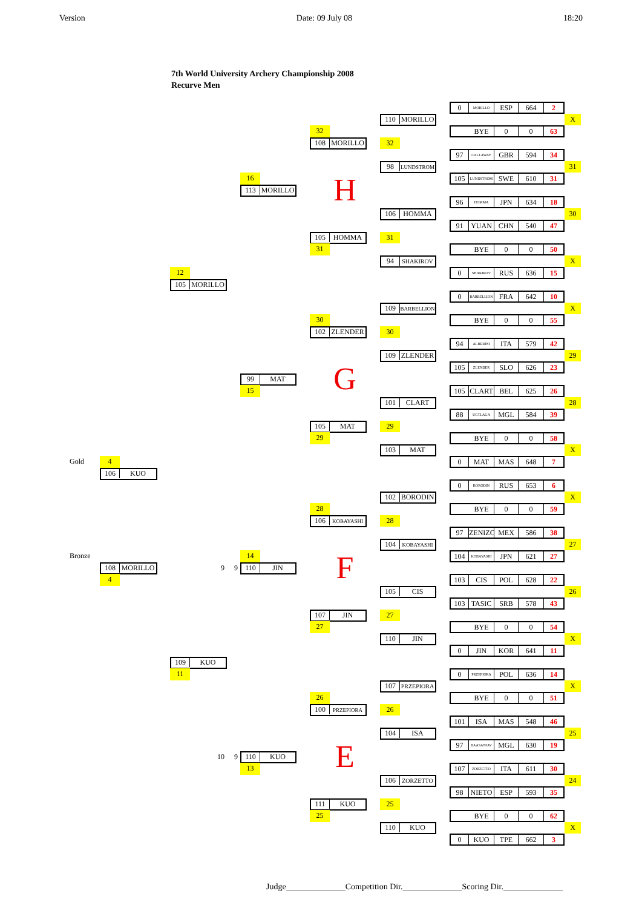Version Date: 09 July 08 18:20
7th World University Archery Championship 2008
Recurve Men
0 MORILLO ESP 664 2
110 MORILLO
X
32
BYE 0 0 63
108 MORILLO
32
97 CALLAWAY GBR 594 34
98 LUNDSTROM
31
16
105 LUNDSTROM SWE 610 31
113 MORILLO
H
96 HOMMA JPN 634 18
106 HOMMA
30
91 YUAN CHN 540 47
105 HOMMA
31
31
BYE 0 0 50
94 SHAKIROV
X
12
0 SHAKIROV RUS 636 15
105 MORILLO
0 BARBELLION FRA 642 10
109 BARBELLION
X
30
BYE 0 0 55
102 ZLENDER
30
94 ALBERINI ITA 579 42
109 ZLENDER
29
105 ZLENDER SLO 626 23
99 MAT
G
15
105 CLART BEL 625 26
101 CLART
28
88 UGTLAGA MGL 584 39
105 MAT
29
29
BYE 0 0 58
103 MAT
X
Gold
4
0 MAT MAS 648 7
106 KUO
0 BORODIN RUS 653 6
102 BORODIN
X
28
BYE 0 0 59
106 KOBAYASHI
28
97 ZENIZO MEX 586 38
104 KOBAYASHI
27
Bronze
14
104 KOBAYASHI JPN 621 27
108 MORILLO
9
9
110 JIN
F
4
103 CIS POL 628 22
105 CIS
26
103 TASIC SRB 578 43
107 JIN
27
27
BYE 0 0 54
110 JIN
X
0 JIN KOR 641 11
109 KUO
11
0 PRZEPIORA POL 636 14
107 PRZEPIORA
X
26
BYE 0 0 51
100 PRZEPIORA
26
101 ISA MAS 548 46
104 ISA
25
97 BAASANJAV MGL 630 19
10
9
110 KUO
E
13
107 ZORZETTO ITA 611 30
106 ZORZETTO
24
98 NIETO ESP 593 35
111 KUO
25
25
BYE 0 0 62
110 KUO
X
0 KUO TPE 662 3
Judge______________Competition Dir.______________Scoring Dir.______________